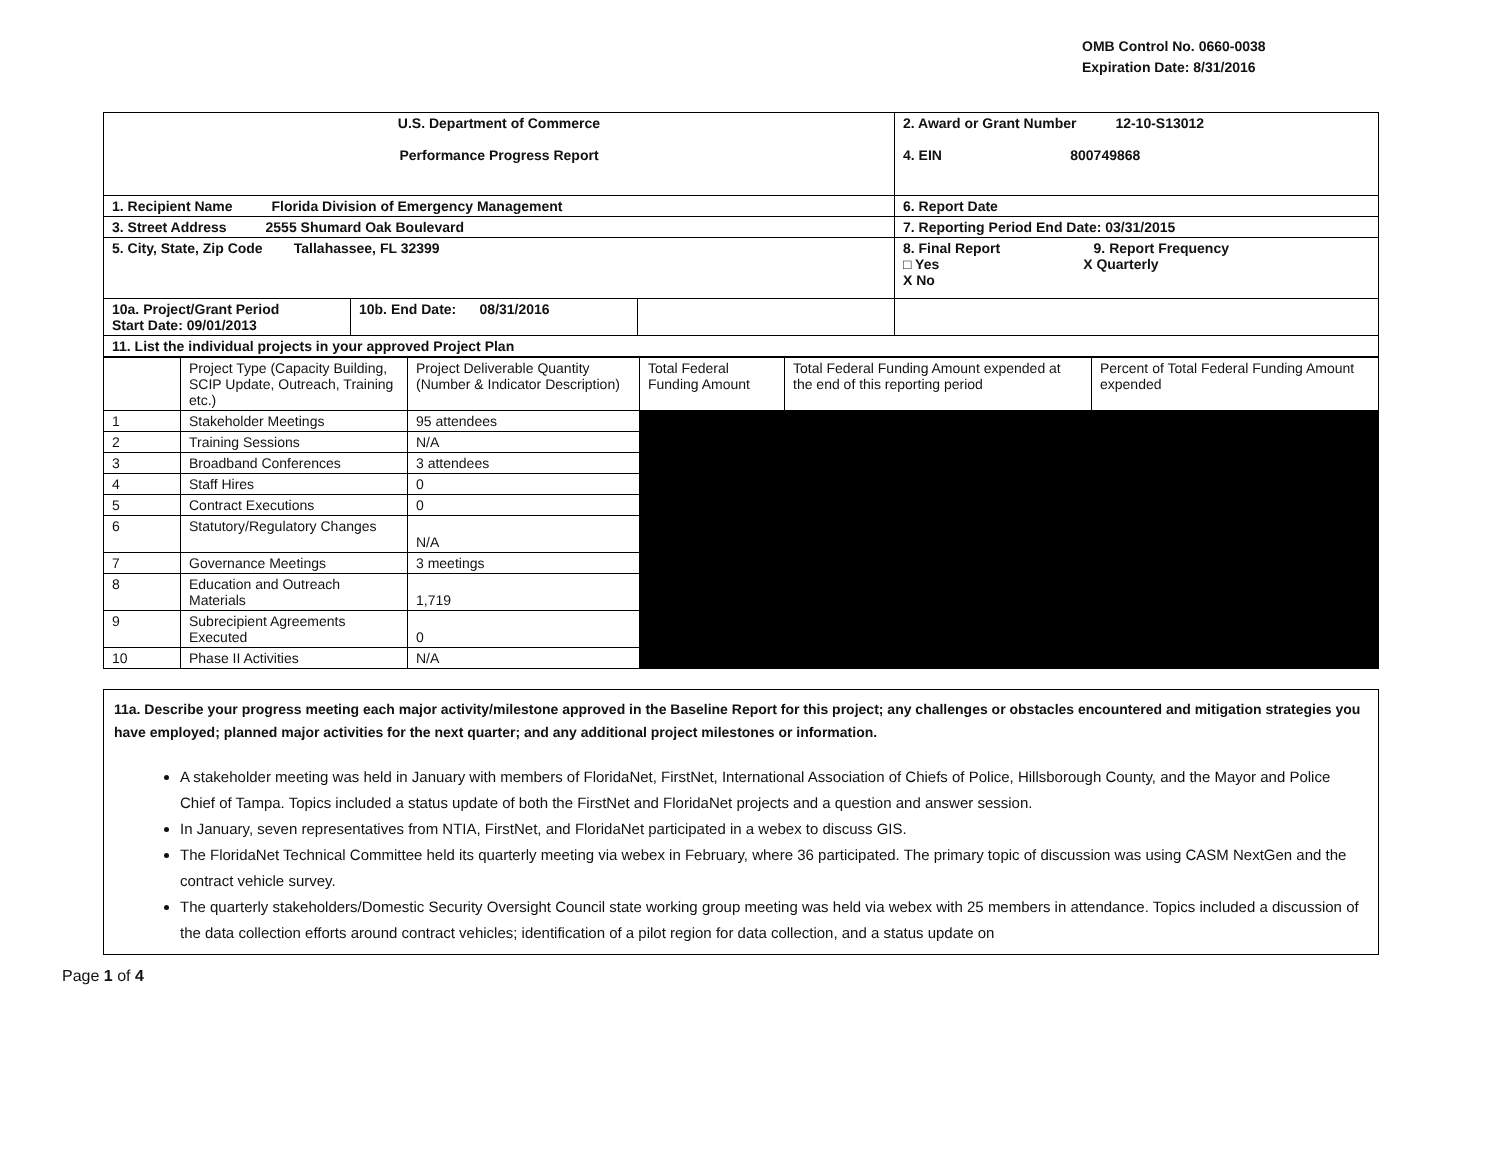OMB Control No. 0660-0038
Expiration Date: 8/31/2016
| U.S. Department of Commerce Performance Progress Report | | | 2. Award or Grant Number 12-10-S13012 4. EIN 800749868 |
| 1. Recipient Name Florida Division of Emergency Management | | | 6. Report Date |
| 3. Street Address 2555 Shumard Oak Boulevard | | | 7. Reporting Period End Date: 03/31/2015 |
| 5. City, State, Zip Code Tallahassee, FL 32399 | | | 8. Final Report 9. Report Frequency □ Yes X Quarterly X No |
| 10a. Project/Grant Period Start Date: 09/01/2013 | 10b. End Date: 08/31/2016 | | |
| 11. List the individual projects in your approved Project Plan | | | |
| | Project Type (Capacity Building, SCIP Update, Outreach, Training etc.) | Project Deliverable Quantity (Number & Indicator Description) | Total Federal Funding Amount | Total Federal Funding Amount expended at the end of this reporting period | Percent of Total Federal Funding Amount expended |
| 1 | Stakeholder Meetings | 95 attendees | | | |
| 2 | Training Sessions | N/A | | | |
| 3 | Broadband Conferences | 3 attendees | | | |
| 4 | Staff Hires | 0 | | | |
| 5 | Contract Executions | 0 | | | |
| 6 | Statutory/Regulatory Changes | N/A | | | |
| 7 | Governance Meetings | 3 meetings | | | |
| 8 | Education and Outreach Materials | 1,719 | | | |
| 9 | Subrecipient Agreements Executed | 0 | | | |
| 10 | Phase II Activities | N/A | | | |
11a. Describe your progress meeting each major activity/milestone approved in the Baseline Report for this project; any challenges or obstacles encountered and mitigation strategies you have employed; planned major activities for the next quarter; and any additional project milestones or information.
A stakeholder meeting was held in January with members of FloridaNet, FirstNet, International Association of Chiefs of Police, Hillsborough County, and the Mayor and Police Chief of Tampa. Topics included a status update of both the FirstNet and FloridaNet projects and a question and answer session.
In January, seven representatives from NTIA, FirstNet, and FloridaNet participated in a webex to discuss GIS.
The FloridaNet Technical Committee held its quarterly meeting via webex in February, where 36 participated. The primary topic of discussion was using CASM NextGen and the contract vehicle survey.
The quarterly stakeholders/Domestic Security Oversight Council state working group meeting was held via webex with 25 members in attendance. Topics included a discussion of the data collection efforts around contract vehicles; identification of a pilot region for data collection, and a status update on
Page 1 of 4